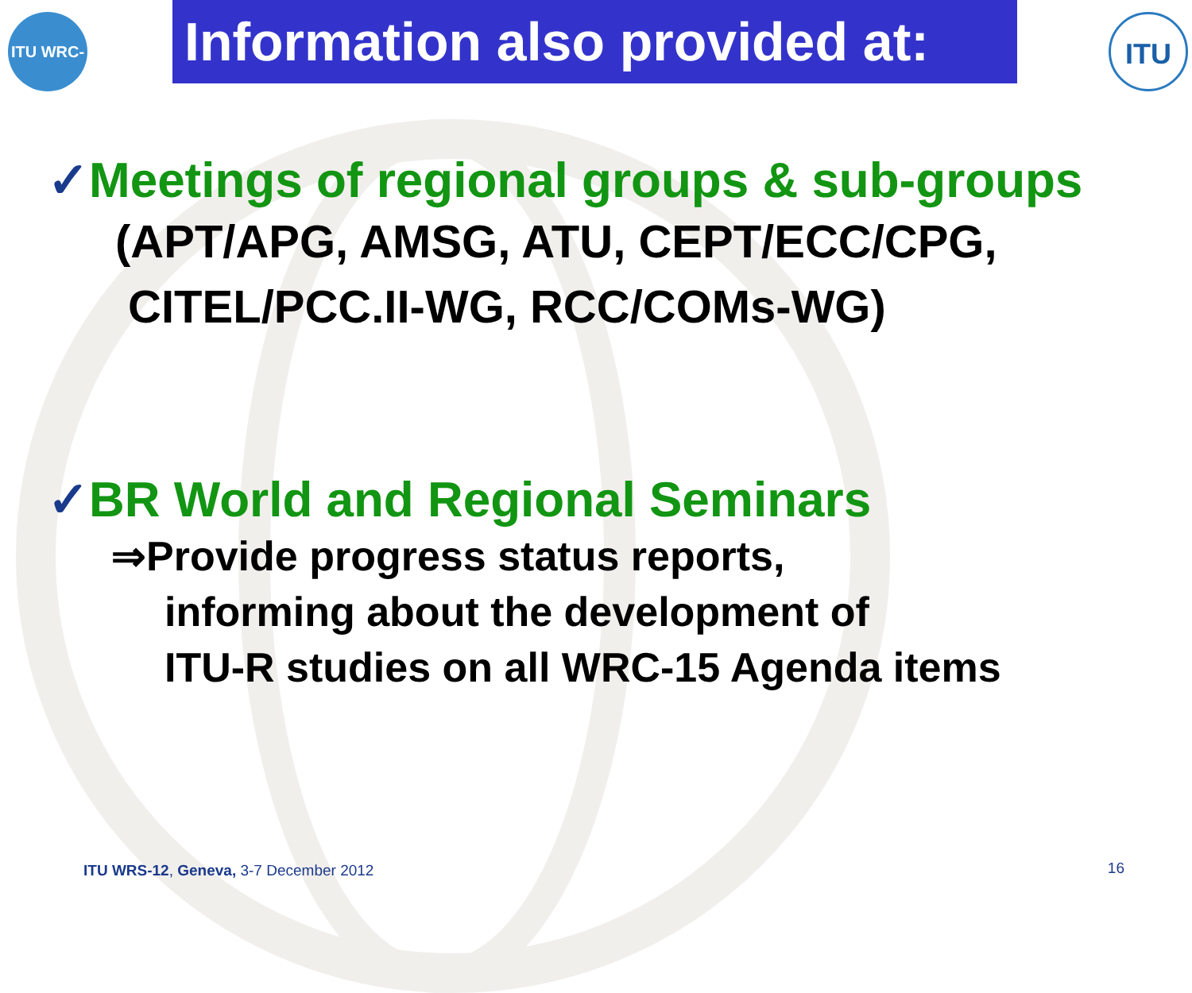ITU WRC-15
Information also provided at:
ITU
✓Meetings of regional groups & sub-groups
(APT/APG, AMSG, ATU, CEPT/ECC/CPG,
CITEL/PCC.II-WG, RCC/COMs-WG)
✓BR World and Regional Seminars
⇒Provide progress status reports,
informing about the development of
ITU-R studies on all WRC-15 Agenda items
ITU WRS-12, Geneva, 3-7 December 2012
16